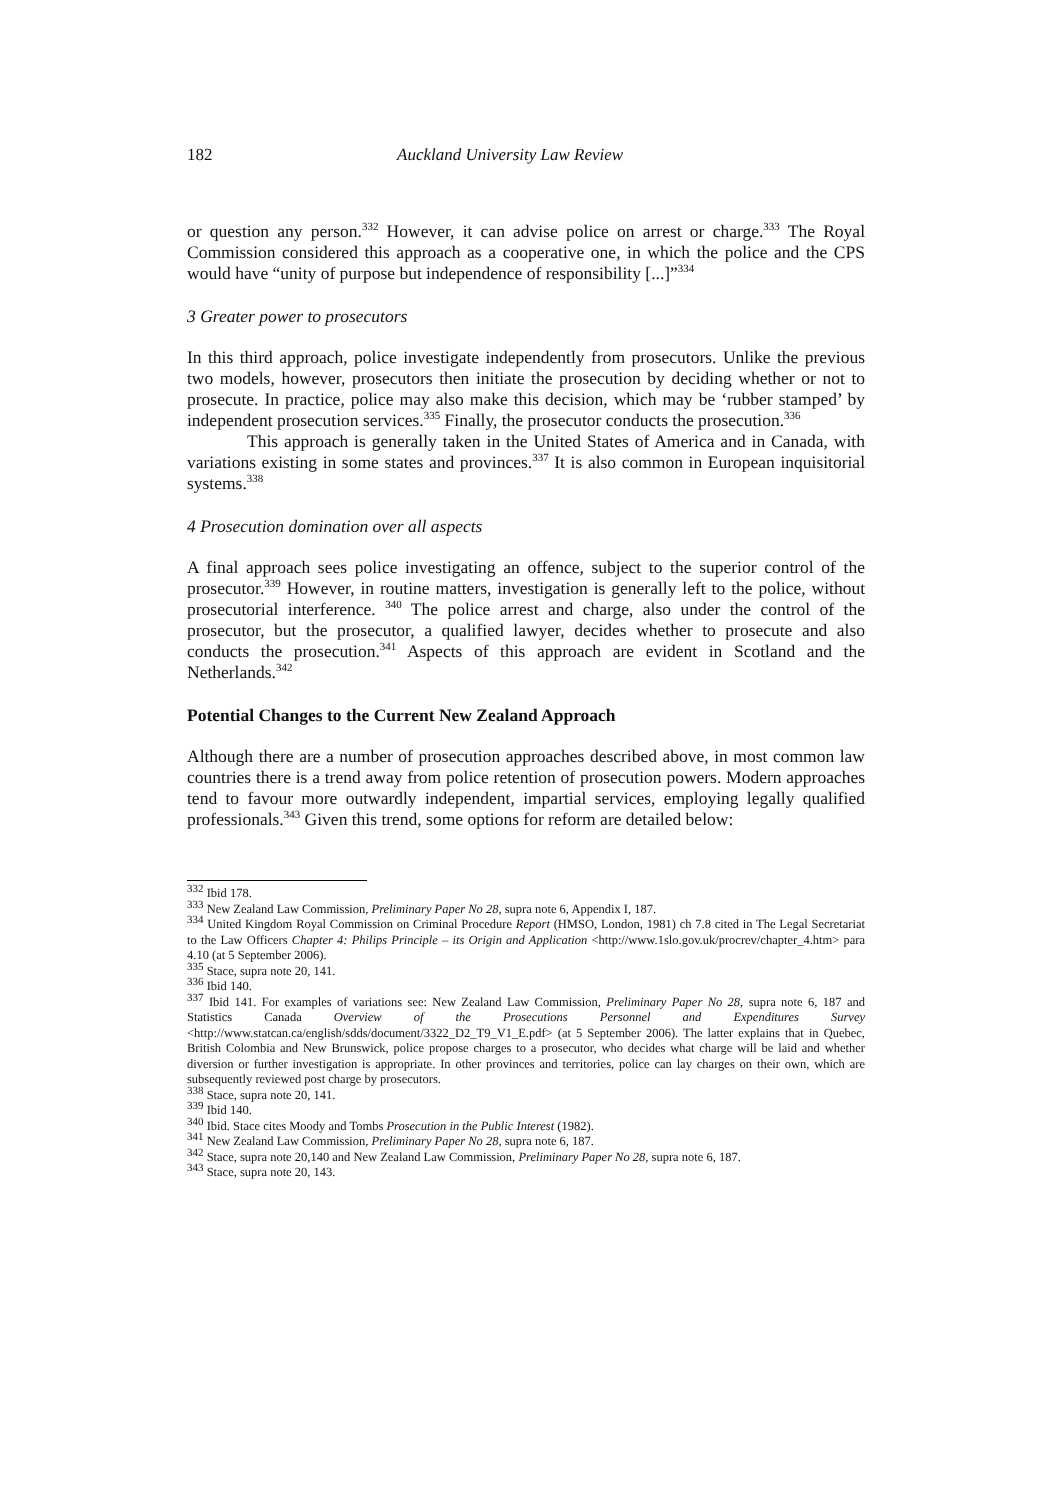182 Auckland University Law Review
or question any person.<sup>332</sup> However, it can advise police on arrest or charge.<sup>333</sup> The Royal Commission considered this approach as a cooperative one, in which the police and the CPS would have “unity of purpose but independence of responsibility [...]”<sup>334</sup>
3 Greater power to prosecutors
In this third approach, police investigate independently from prosecutors. Unlike the previous two models, however, prosecutors then initiate the prosecution by deciding whether or not to prosecute. In practice, police may also make this decision, which may be ‘rubber stamped’ by independent prosecution services.<sup>335</sup> Finally, the prosecutor conducts the prosecution.<sup>336</sup>
This approach is generally taken in the United States of America and in Canada, with variations existing in some states and provinces.<sup>337</sup> It is also common in European inquisitorial systems.<sup>338</sup>
4 Prosecution domination over all aspects
A final approach sees police investigating an offence, subject to the superior control of the prosecutor.<sup>339</sup> However, in routine matters, investigation is generally left to the police, without prosecutorial interference. <sup>340</sup> The police arrest and charge, also under the control of the prosecutor, but the prosecutor, a qualified lawyer, decides whether to prosecute and also conducts the prosecution.<sup>341</sup> Aspects of this approach are evident in Scotland and the Netherlands.<sup>342</sup>
Potential Changes to the Current New Zealand Approach
Although there are a number of prosecution approaches described above, in most common law countries there is a trend away from police retention of prosecution powers. Modern approaches tend to favour more outwardly independent, impartial services, employing legally qualified professionals.<sup>343</sup> Given this trend, some options for reform are detailed below:
<sup>332</sup> Ibid 178.
<sup>333</sup> New Zealand Law Commission, Preliminary Paper No 28, supra note 6, Appendix I, 187.
<sup>334</sup> United Kingdom Royal Commission on Criminal Procedure Report (HMSO, London, 1981) ch 7.8 cited in The Legal Secretariat to the Law Officers Chapter 4: Philips Principle – its Origin and Application <http://www.1slo.gov.uk/procrev/chapter_4.htm> para 4.10 (at 5 September 2006).
<sup>335</sup> Stace, supra note 20, 141.
<sup>336</sup> Ibid 140.
<sup>337</sup> Ibid 141. For examples of variations see: New Zealand Law Commission, Preliminary Paper No 28, supra note 6, 187 and Statistics Canada Overview of the Prosecutions Personnel and Expenditures Survey <http://www.statcan.ca/english/sdds/document/3322_D2_T9_V1_E.pdf> (at 5 September 2006). The latter explains that in Quebec, British Colombia and New Brunswick, police propose charges to a prosecutor, who decides what charge will be laid and whether diversion or further investigation is appropriate. In other provinces and territories, police can lay charges on their own, which are subsequently reviewed post charge by prosecutors.
<sup>338</sup> Stace, supra note 20, 141.
<sup>339</sup> Ibid 140.
<sup>340</sup> Ibid. Stace cites Moody and Tombs Prosecution in the Public Interest (1982).
<sup>341</sup> New Zealand Law Commission, Preliminary Paper No 28, supra note 6, 187.
<sup>342</sup> Stace, supra note 20,140 and New Zealand Law Commission, Preliminary Paper No 28, supra note 6, 187.
<sup>343</sup> Stace, supra note 20, 143.